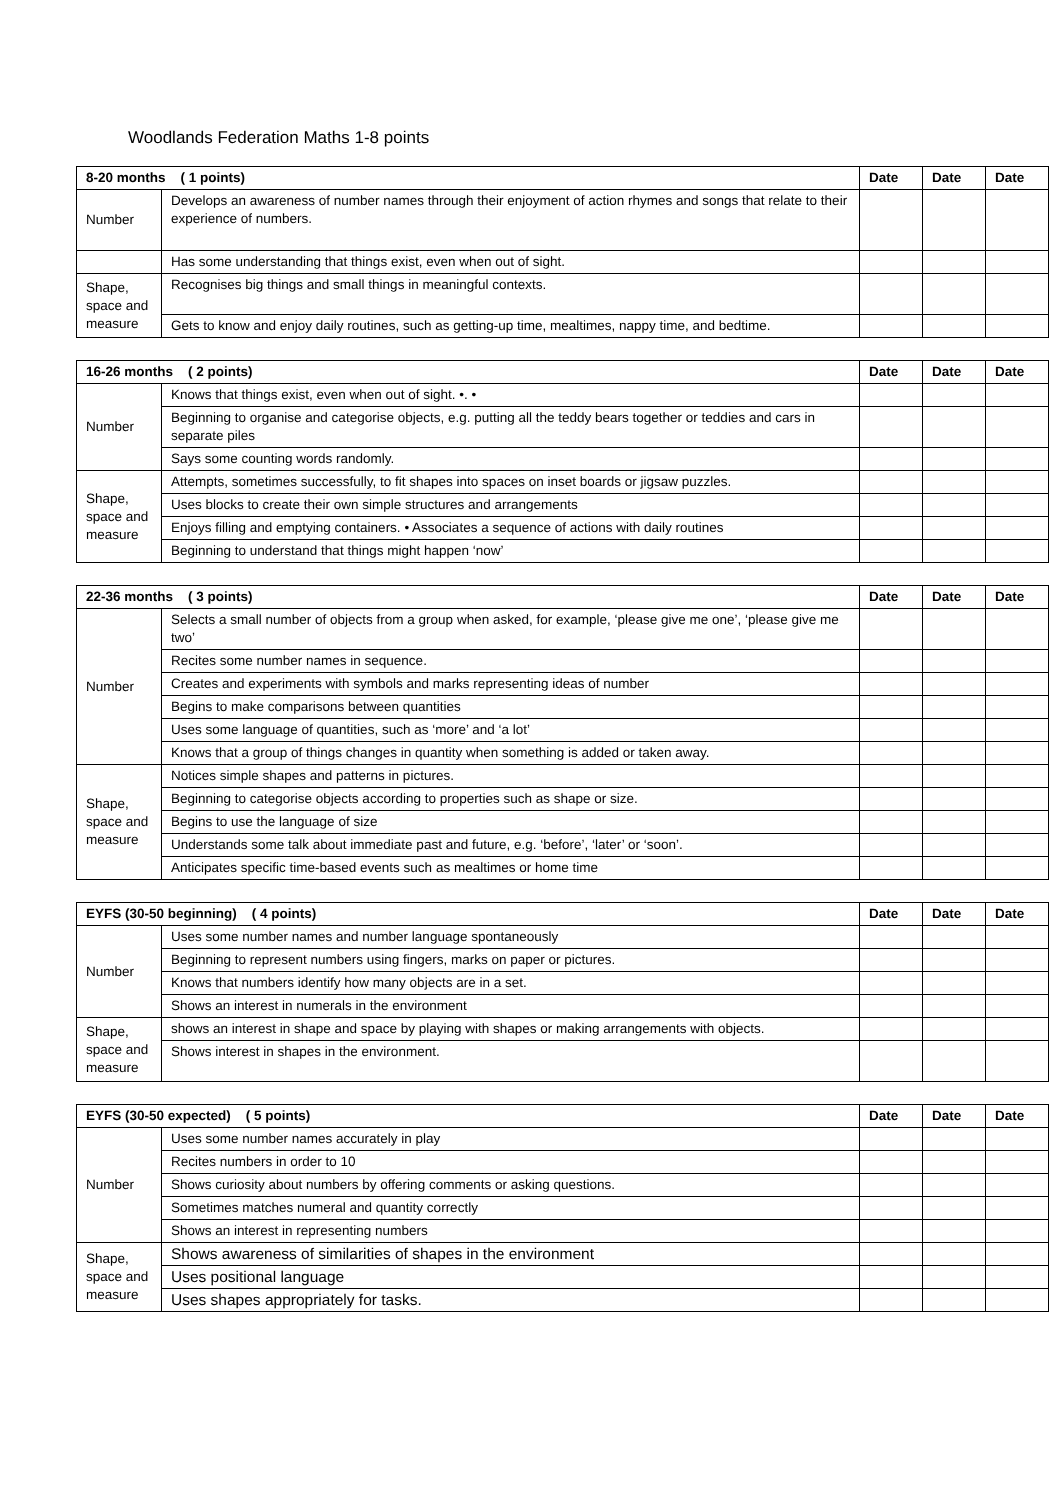Woodlands Federation Maths 1-8 points
| 8-20 months ( 1 points) | | Date | Date | Date |
| --- | --- | --- | --- | --- |
| Number | Develops an awareness of number names through their enjoyment of action rhymes and songs that relate to their experience of numbers. | | | |
| | Has some understanding that things exist, even when out of sight. | | | |
| Shape, space and measure | Recognises big things and small things in meaningful contexts. | | | |
| | Gets to know and enjoy daily routines, such as getting-up time, mealtimes, nappy time, and bedtime. | | | |
| 16-26 months ( 2 points) | | Date | Date | Date |
| --- | --- | --- | --- | --- |
| Number | Knows that things exist, even when out of sight. •. • | | | |
| | Beginning to organise and categorise objects, e.g. putting all the teddy bears together or teddies and cars in separate piles | | | |
| | Says some counting words randomly. | | | |
| Shape, space and measure | Attempts, sometimes successfully, to fit shapes into spaces on inset boards or jigsaw puzzles. | | | |
| | Uses blocks to create their own simple structures and arrangements | | | |
| | Enjoys filling and emptying containers. • Associates a sequence of actions with daily routines | | | |
| | Beginning to understand that things might happen ‘now’ | | | |
| 22-36 months ( 3 points) | | Date | Date | Date |
| --- | --- | --- | --- | --- |
| Number | Selects a small number of objects from a group when asked, for example, ‘please give me one’, ‘please give me two’ | | | |
| | Recites some number names in sequence. | | | |
| | Creates and experiments with symbols and marks representing ideas of number | | | |
| | Begins to make comparisons between quantities | | | |
| | Uses some language of quantities, such as ‘more’ and ‘a lot’ | | | |
| | Knows that a group of things changes in quantity when something is added or taken away. | | | |
| Shape, space and measure | Notices simple shapes and patterns in pictures. | | | |
| | Beginning to categorise objects according to properties such as shape or size. | | | |
| | Begins to use the language of size | | | |
| | Understands some talk about immediate past and future, e.g. ‘before’, ‘later’ or ‘soon’. | | | |
| | Anticipates specific time-based events such as mealtimes or home time | | | |
| EYFS (30-50 beginning) ( 4 points) | | Date | Date | Date |
| --- | --- | --- | --- | --- |
| Number | Uses some number names and number language spontaneously | | | |
| | Beginning to represent numbers using fingers, marks on paper or pictures. | | | |
| | Knows that numbers identify how many objects are in a set. | | | |
| | Shows an interest in numerals in the environment | | | |
| Shape, space and measure | shows an interest in shape and space by playing with shapes or making arrangements with objects. | | | |
| | Shows interest in shapes in the environment. | | | |
| EYFS (30-50 expected) ( 5 points) | | Date | Date | Date |
| --- | --- | --- | --- | --- |
| Number | Uses some number names accurately in play | | | |
| | Recites numbers in order to 10 | | | |
| | Shows curiosity about numbers by offering comments or asking questions. | | | |
| | Sometimes matches numeral and quantity correctly | | | |
| | Shows an interest in representing numbers | | | |
| Shape, space and measure | Shows awareness of similarities of shapes in the environment | | | |
| | Uses positional language | | | |
| | Uses shapes appropriately for tasks. | | | |